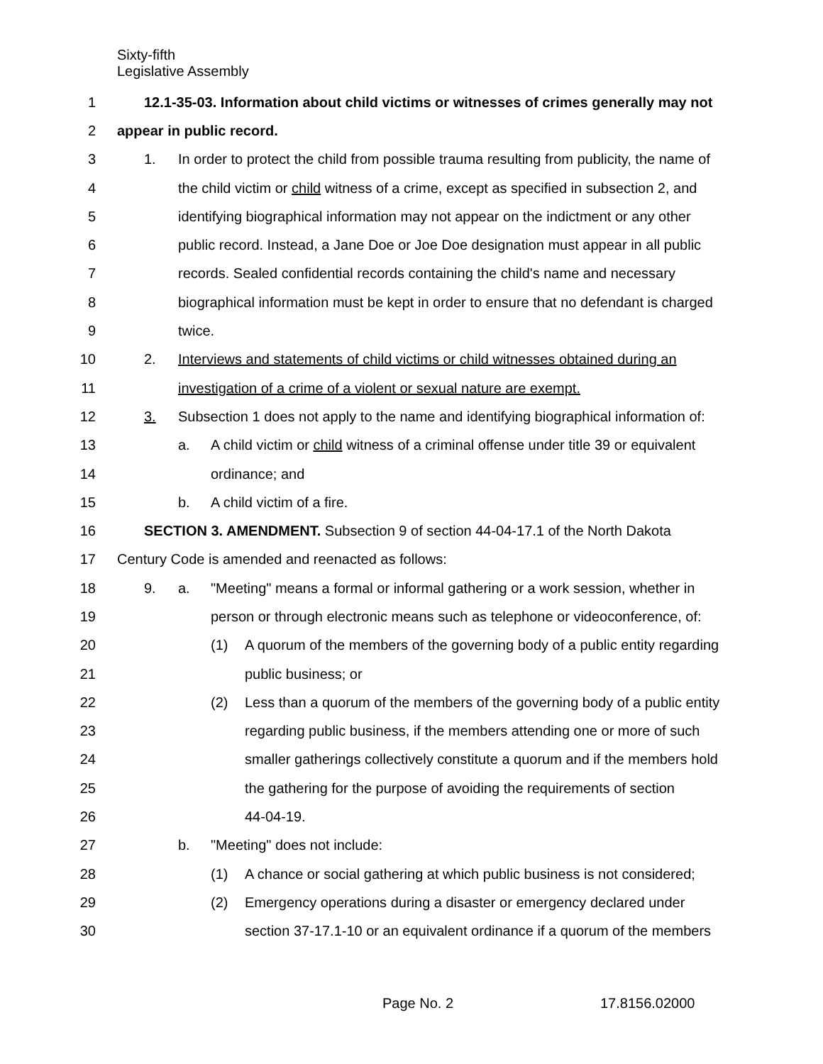Sixty-fifth
Legislative Assembly
1 12.1-35-03. Information about child victims or witnesses of crimes generally may not
2 appear in public record.
3 1. In order to protect the child from possible trauma resulting from publicity, the name of
4 the child victim or child witness of a crime, except as specified in subsection 2, and
5 identifying biographical information may not appear on the indictment or any other
6 public record. Instead, a Jane Doe or Joe Doe designation must appear in all public
7 records. Sealed confidential records containing the child's name and necessary
8 biographical information must be kept in order to ensure that no defendant is charged
9 twice.
10 2. Interviews and statements of child victims or child witnesses obtained during an
11 investigation of a crime of a violent or sexual nature are exempt.
12 3. Subsection 1 does not apply to the name and identifying biographical information of:
13 a. A child victim or child witness of a criminal offense under title 39 or equivalent
14 ordinance; and
15 b. A child victim of a fire.
16 SECTION 3. AMENDMENT. Subsection 9 of section 44-04-17.1 of the North Dakota
17 Century Code is amended and reenacted as follows:
18 9. a. "Meeting" means a formal or informal gathering or a work session, whether in
19 person or through electronic means such as telephone or videoconference, of:
20 (1) A quorum of the members of the governing body of a public entity regarding
21 public business; or
22 (2) Less than a quorum of the members of the governing body of a public entity
23 regarding public business, if the members attending one or more of such
24 smaller gatherings collectively constitute a quorum and if the members hold
25 the gathering for the purpose of avoiding the requirements of section
26 44-04-19.
27 b. "Meeting" does not include:
28 (1) A chance or social gathering at which public business is not considered;
29 (2) Emergency operations during a disaster or emergency declared under
30 section 37-17.1-10 or an equivalent ordinance if a quorum of the members
Page No. 2 17.8156.02000